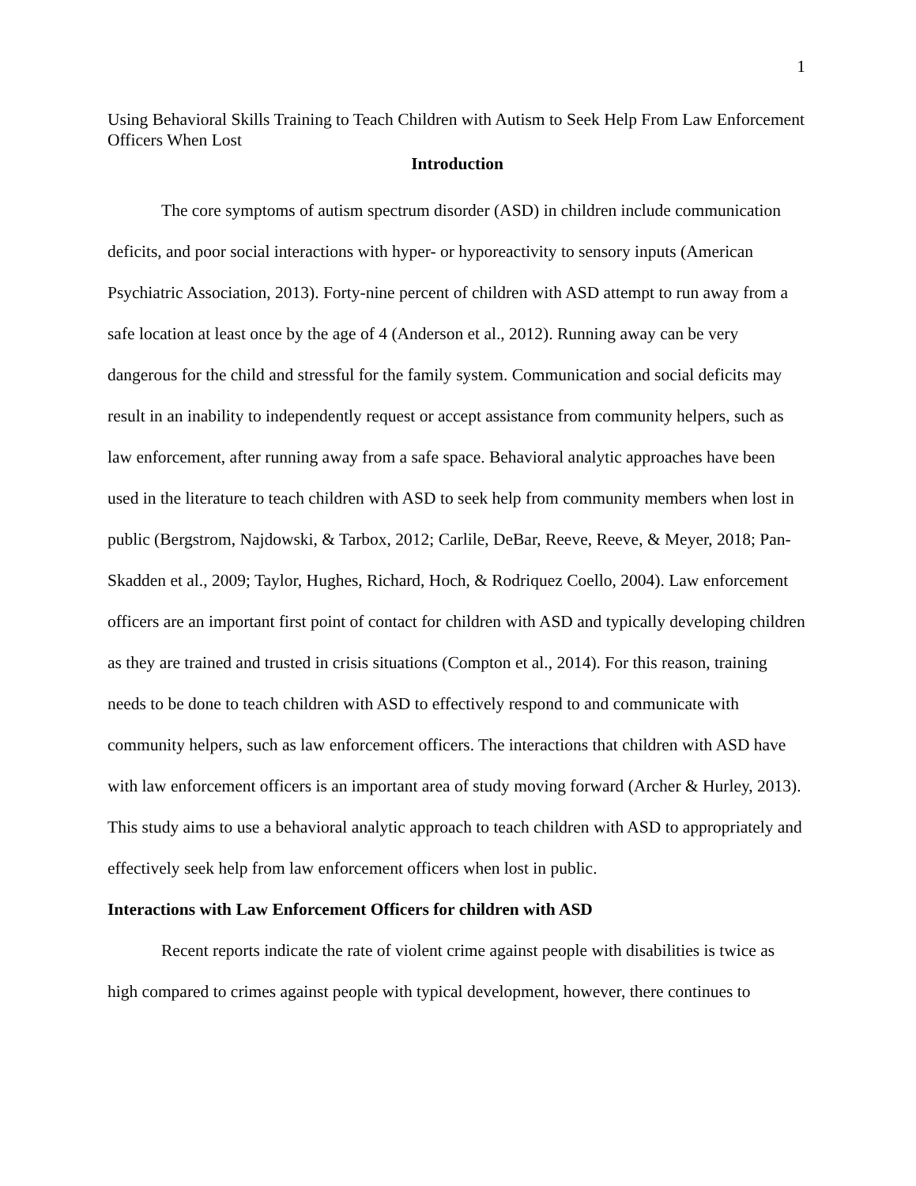1
Using Behavioral Skills Training to Teach Children with Autism to Seek Help From Law Enforcement Officers When Lost
Introduction
The core symptoms of autism spectrum disorder (ASD) in children include communication deficits, and poor social interactions with hyper- or hyporeactivity to sensory inputs (American Psychiatric Association, 2013). Forty-nine percent of children with ASD attempt to run away from a safe location at least once by the age of 4 (Anderson et al., 2012). Running away can be very dangerous for the child and stressful for the family system. Communication and social deficits may result in an inability to independently request or accept assistance from community helpers, such as law enforcement, after running away from a safe space. Behavioral analytic approaches have been used in the literature to teach children with ASD to seek help from community members when lost in public (Bergstrom, Najdowski, & Tarbox, 2012; Carlile, DeBar, Reeve, Reeve, & Meyer, 2018; Pan-Skadden et al., 2009; Taylor, Hughes, Richard, Hoch, & Rodriquez Coello, 2004). Law enforcement officers are an important first point of contact for children with ASD and typically developing children as they are trained and trusted in crisis situations (Compton et al., 2014). For this reason, training needs to be done to teach children with ASD to effectively respond to and communicate with community helpers, such as law enforcement officers. The interactions that children with ASD have with law enforcement officers is an important area of study moving forward (Archer & Hurley, 2013). This study aims to use a behavioral analytic approach to teach children with ASD to appropriately and effectively seek help from law enforcement officers when lost in public.
Interactions with Law Enforcement Officers for children with ASD
Recent reports indicate the rate of violent crime against people with disabilities is twice as high compared to crimes against people with typical development, however, there continues to